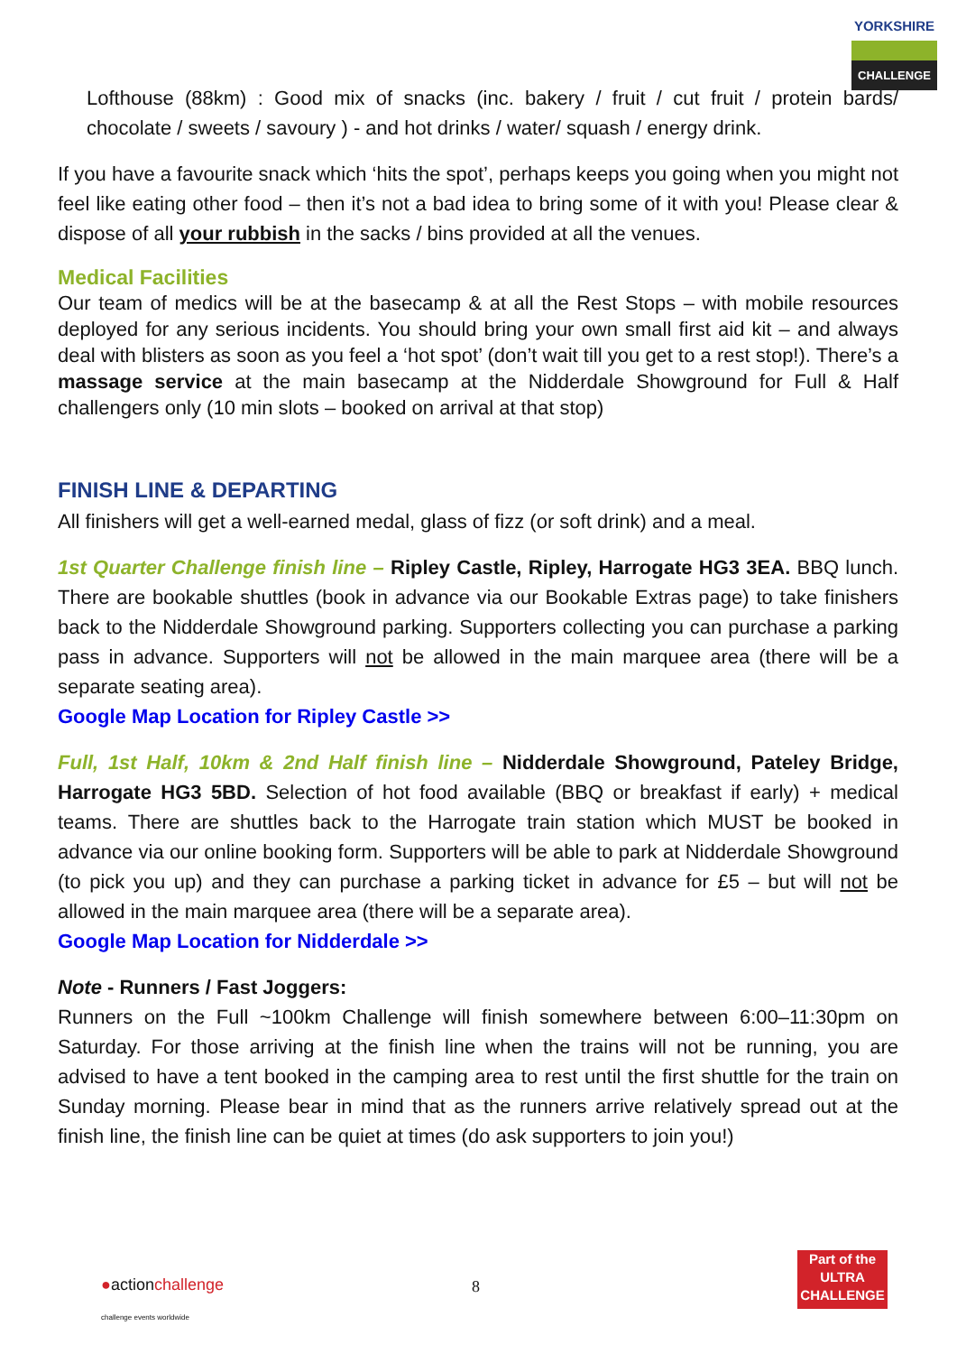YORKSHIRE
CHALLENGE
Lofthouse (88km) : Good mix of snacks (inc. bakery / fruit / cut fruit / protein bards/ chocolate / sweets / savoury ) - and hot drinks / water/ squash / energy drink.
If you have a favourite snack which ‘hits the spot’, perhaps keeps you going when you might not feel like eating other food – then it’s not a bad idea to bring some of it with you! Please clear & dispose of all your rubbish in the sacks / bins provided at all the venues.
Medical Facilities
Our team of medics will be at the basecamp & at all the Rest Stops – with mobile resources deployed for any serious incidents. You should bring your own small first aid kit – and always deal with blisters as soon as you feel a ‘hot spot’ (don’t wait till you get to a rest stop!). There’s a massage service at the main basecamp at the Nidderdale Showground for Full & Half challengers only (10 min slots – booked on arrival at that stop)
FINISH LINE & DEPARTING
All finishers will get a well-earned medal, glass of fizz (or soft drink) and a meal.
1st Quarter Challenge finish line – Ripley Castle, Ripley, Harrogate HG3 3EA. BBQ lunch. There are bookable shuttles (book in advance via our Bookable Extras page) to take finishers back to the Nidderdale Showground parking. Supporters collecting you can purchase a parking pass in advance. Supporters will not be allowed in the main marquee area (there will be a separate seating area).
Google Map Location for Ripley Castle >>
Full, 1st Half, 10km & 2nd Half finish line – Nidderdale Showground, Pateley Bridge, Harrogate HG3 5BD. Selection of hot food available (BBQ or breakfast if early) + medical teams. There are shuttles back to the Harrogate train station which MUST be booked in advance via our online booking form. Supporters will be able to park at Nidderdale Showground (to pick you up) and they can purchase a parking ticket in advance for £5 – but will not be allowed in the main marquee area (there will be a separate area).
Google Map Location for Nidderdale >>
Note - Runners / Fast Joggers:
Runners on the Full ~100km Challenge will finish somewhere between 6:00–11:30pm on Saturday. For those arriving at the finish line when the trains will not be running, you are advised to have a tent booked in the camping area to rest until the first shuttle for the train on Sunday morning. Please bear in mind that as the runners arrive relatively spread out at the finish line, the finish line can be quiet at times (do ask supporters to join you!)
●actionchallenge
challenge events worldwide
8
Part of the
ULTRA
CHALLENGE